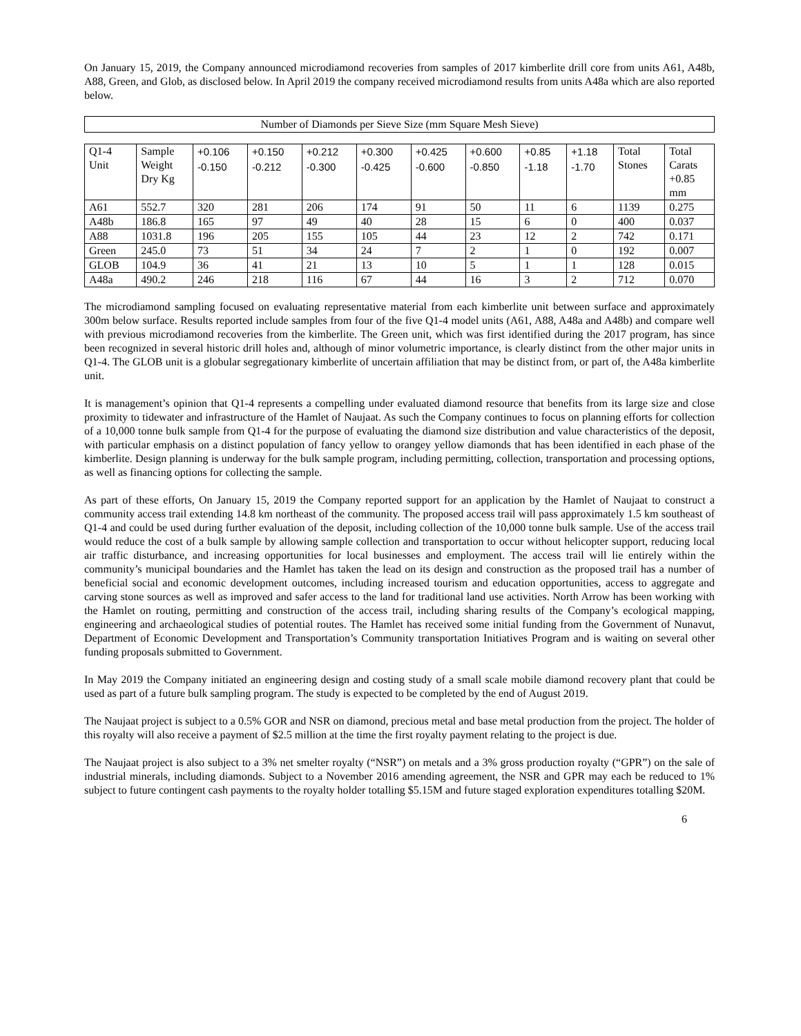On January 15, 2019, the Company announced microdiamond recoveries from samples of 2017 kimberlite drill core from units A61, A48b, A88, Green, and Glob, as disclosed below. In April 2019 the company received microdiamond results from units A48a which are also reported below.
Number of Diamonds per Sieve Size (mm Square Mesh Sieve)
| Q1-4 Unit | Sample Weight Dry Kg | +0.106 -0.150 | +0.150 -0.212 | +0.212 -0.300 | +0.300 -0.425 | +0.425 -0.600 | +0.600 -0.850 | +0.85 -1.18 | +1.18 -1.70 | Total Stones | Total Carats +0.85 mm |
| --- | --- | --- | --- | --- | --- | --- | --- | --- | --- | --- | --- |
| A61 | 552.7 | 320 | 281 | 206 | 174 | 91 | 50 | 11 | 6 | 1139 | 0.275 |
| A48b | 186.8 | 165 | 97 | 49 | 40 | 28 | 15 | 6 | 0 | 400 | 0.037 |
| A88 | 1031.8 | 196 | 205 | 155 | 105 | 44 | 23 | 12 | 2 | 742 | 0.171 |
| Green | 245.0 | 73 | 51 | 34 | 24 | 7 | 2 | 1 | 0 | 192 | 0.007 |
| GLOB | 104.9 | 36 | 41 | 21 | 13 | 10 | 5 | 1 | 1 | 128 | 0.015 |
| A48a | 490.2 | 246 | 218 | 116 | 67 | 44 | 16 | 3 | 2 | 712 | 0.070 |
The microdiamond sampling focused on evaluating representative material from each kimberlite unit between surface and approximately 300m below surface. Results reported include samples from four of the five Q1-4 model units (A61, A88, A48a and A48b) and compare well with previous microdiamond recoveries from the kimberlite. The Green unit, which was first identified during the 2017 program, has since been recognized in several historic drill holes and, although of minor volumetric importance, is clearly distinct from the other major units in Q1-4. The GLOB unit is a globular segregationary kimberlite of uncertain affiliation that may be distinct from, or part of, the A48a kimberlite unit.
It is management’s opinion that Q1-4 represents a compelling under evaluated diamond resource that benefits from its large size and close proximity to tidewater and infrastructure of the Hamlet of Naujaat. As such the Company continues to focus on planning efforts for collection of a 10,000 tonne bulk sample from Q1-4 for the purpose of evaluating the diamond size distribution and value characteristics of the deposit, with particular emphasis on a distinct population of fancy yellow to orangey yellow diamonds that has been identified in each phase of the kimberlite. Design planning is underway for the bulk sample program, including permitting, collection, transportation and processing options, as well as financing options for collecting the sample.
As part of these efforts, On January 15, 2019 the Company reported support for an application by the Hamlet of Naujaat to construct a community access trail extending 14.8 km northeast of the community. The proposed access trail will pass approximately 1.5 km southeast of Q1-4 and could be used during further evaluation of the deposit, including collection of the 10,000 tonne bulk sample. Use of the access trail would reduce the cost of a bulk sample by allowing sample collection and transportation to occur without helicopter support, reducing local air traffic disturbance, and increasing opportunities for local businesses and employment. The access trail will lie entirely within the community’s municipal boundaries and the Hamlet has taken the lead on its design and construction as the proposed trail has a number of beneficial social and economic development outcomes, including increased tourism and education opportunities, access to aggregate and carving stone sources as well as improved and safer access to the land for traditional land use activities. North Arrow has been working with the Hamlet on routing, permitting and construction of the access trail, including sharing results of the Company’s ecological mapping, engineering and archaeological studies of potential routes. The Hamlet has received some initial funding from the Government of Nunavut, Department of Economic Development and Transportation’s Community transportation Initiatives Program and is waiting on several other funding proposals submitted to Government.
In May 2019 the Company initiated an engineering design and costing study of a small scale mobile diamond recovery plant that could be used as part of a future bulk sampling program. The study is expected to be completed by the end of August 2019.
The Naujaat project is subject to a 0.5% GOR and NSR on diamond, precious metal and base metal production from the project. The holder of this royalty will also receive a payment of $2.5 million at the time the first royalty payment relating to the project is due.
The Naujaat project is also subject to a 3% net smelter royalty (“NSR”) on metals and a 3% gross production royalty (“GPR”) on the sale of industrial minerals, including diamonds. Subject to a November 2016 amending agreement, the NSR and GPR may each be reduced to 1% subject to future contingent cash payments to the royalty holder totalling $5.15M and future staged exploration expenditures totalling $20M.
6